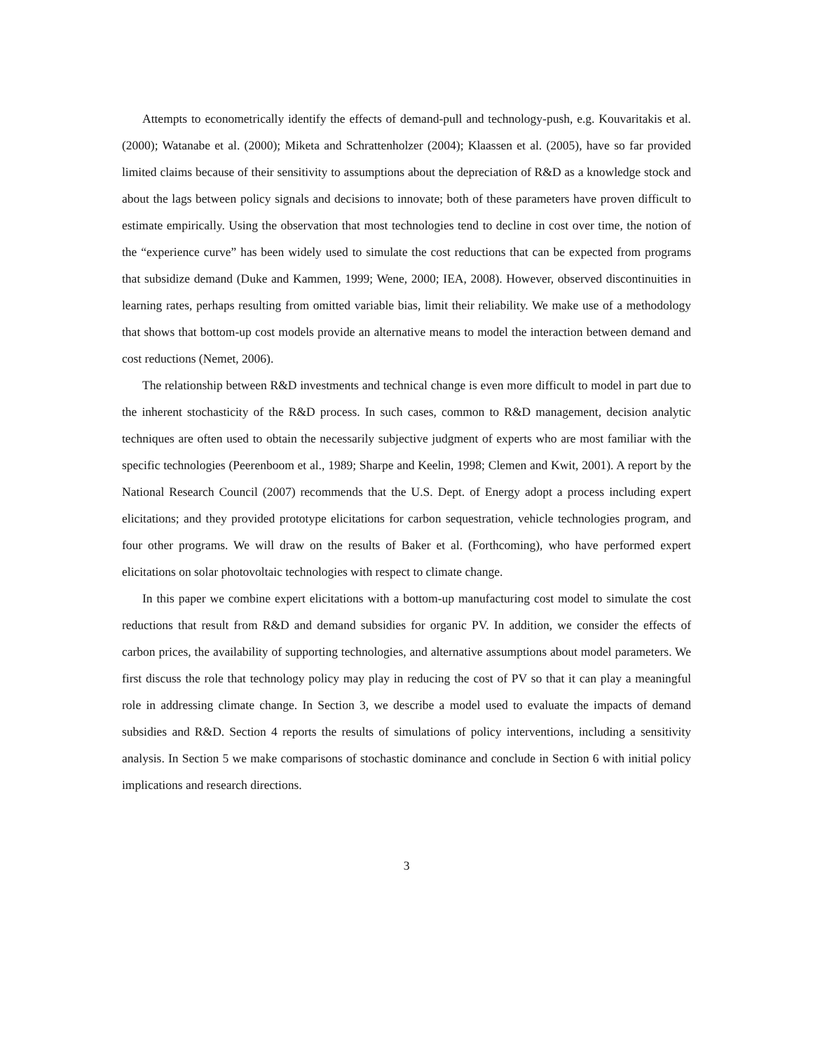Attempts to econometrically identify the effects of demand-pull and technology-push, e.g. Kouvaritakis et al. (2000); Watanabe et al. (2000); Miketa and Schrattenholzer (2004); Klaassen et al. (2005), have so far provided limited claims because of their sensitivity to assumptions about the depreciation of R&D as a knowledge stock and about the lags between policy signals and decisions to innovate; both of these parameters have proven difficult to estimate empirically. Using the observation that most technologies tend to decline in cost over time, the notion of the “experience curve” has been widely used to simulate the cost reductions that can be expected from programs that subsidize demand (Duke and Kammen, 1999; Wene, 2000; IEA, 2008). However, observed discontinuities in learning rates, perhaps resulting from omitted variable bias, limit their reliability. We make use of a methodology that shows that bottom-up cost models provide an alternative means to model the interaction between demand and cost reductions (Nemet, 2006).
The relationship between R&D investments and technical change is even more difficult to model in part due to the inherent stochasticity of the R&D process. In such cases, common to R&D management, decision analytic techniques are often used to obtain the necessarily subjective judgment of experts who are most familiar with the specific technologies (Peerenboom et al., 1989; Sharpe and Keelin, 1998; Clemen and Kwit, 2001). A report by the National Research Council (2007) recommends that the U.S. Dept. of Energy adopt a process including expert elicitations; and they provided prototype elicitations for carbon sequestration, vehicle technologies program, and four other programs. We will draw on the results of Baker et al. (Forthcoming), who have performed expert elicitations on solar photovoltaic technologies with respect to climate change.
In this paper we combine expert elicitations with a bottom-up manufacturing cost model to simulate the cost reductions that result from R&D and demand subsidies for organic PV. In addition, we consider the effects of carbon prices, the availability of supporting technologies, and alternative assumptions about model parameters. We first discuss the role that technology policy may play in reducing the cost of PV so that it can play a meaningful role in addressing climate change. In Section 3, we describe a model used to evaluate the impacts of demand subsidies and R&D. Section 4 reports the results of simulations of policy interventions, including a sensitivity analysis. In Section 5 we make comparisons of stochastic dominance and conclude in Section 6 with initial policy implications and research directions.
3